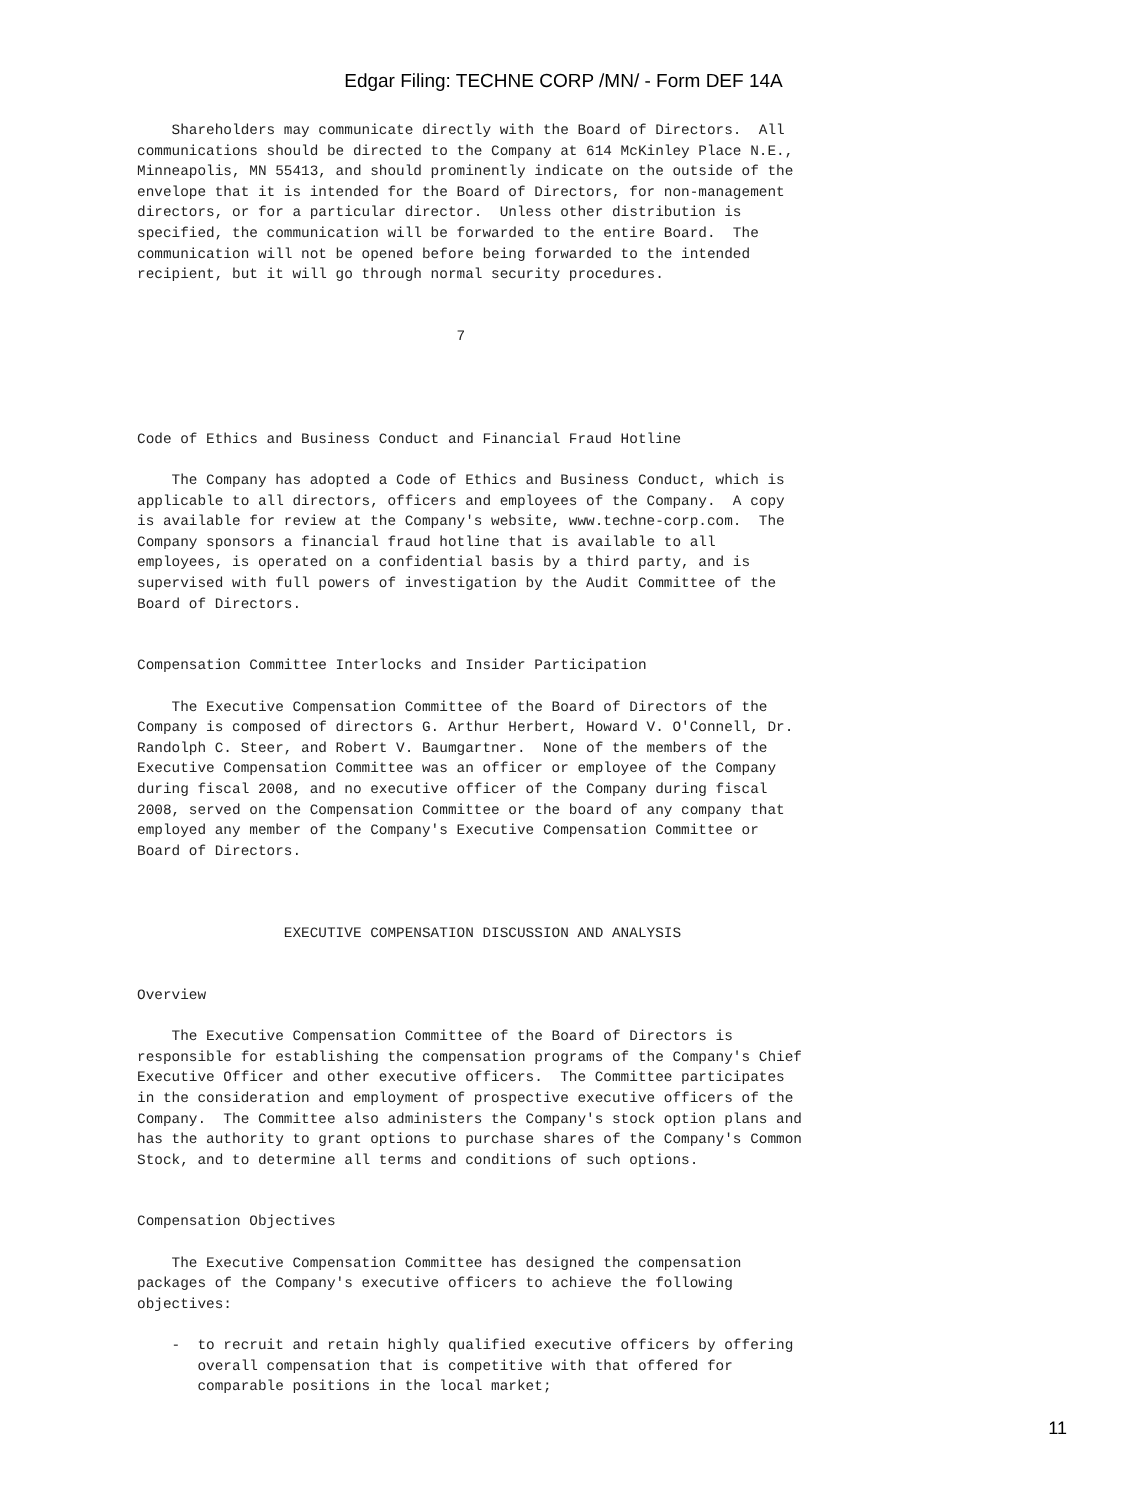Edgar Filing: TECHNE CORP /MN/ - Form DEF 14A
    Shareholders may communicate directly with the Board of Directors.  All
communications should be directed to the Company at 614 McKinley Place N.E.,
Minneapolis, MN 55413, and should prominently indicate on the outside of the
envelope that it is intended for the Board of Directors, for non-management
directors, or for a particular director.  Unless other distribution is
specified, the communication will be forwarded to the entire Board.  The
communication will not be opened before being forwarded to the intended
recipient, but it will go through normal security procedures.


                                     7




Code of Ethics and Business Conduct and Financial Fraud Hotline

    The Company has adopted a Code of Ethics and Business Conduct, which is
applicable to all directors, officers and employees of the Company.  A copy
is available for review at the Company's website, www.techne-corp.com.  The
Company sponsors a financial fraud hotline that is available to all
employees, is operated on a confidential basis by a third party, and is
supervised with full powers of investigation by the Audit Committee of the
Board of Directors.


Compensation Committee Interlocks and Insider Participation

    The Executive Compensation Committee of the Board of Directors of the
Company is composed of directors G. Arthur Herbert, Howard V. O'Connell, Dr.
Randolph C. Steer, and Robert V. Baumgartner.  None of the members of the
Executive Compensation Committee was an officer or employee of the Company
during fiscal 2008, and no executive officer of the Company during fiscal
2008, served on the Compensation Committee or the board of any company that
employed any member of the Company's Executive Compensation Committee or
Board of Directors.



                 EXECUTIVE COMPENSATION DISCUSSION AND ANALYSIS


Overview

    The Executive Compensation Committee of the Board of Directors is
responsible for establishing the compensation programs of the Company's Chief
Executive Officer and other executive officers.  The Committee participates
in the consideration and employment of prospective executive officers of the
Company.  The Committee also administers the Company's stock option plans and
has the authority to grant options to purchase shares of the Company's Common
Stock, and to determine all terms and conditions of such options.


Compensation Objectives

    The Executive Compensation Committee has designed the compensation
packages of the Company's executive officers to achieve the following
objectives:

    -  to recruit and retain highly qualified executive officers by offering
       overall compensation that is competitive with that offered for
       comparable positions in the local market;
11